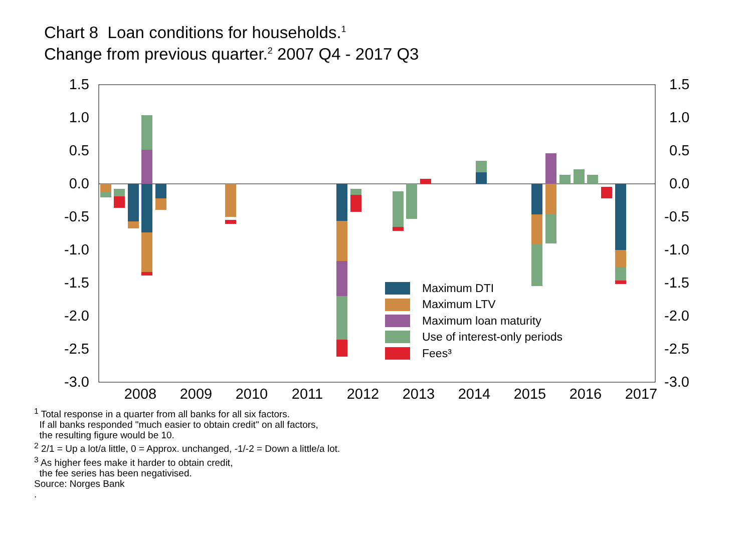Chart 8 Loan conditions for households.<sup>1</sup>
Change from previous quarter.<sup>2</sup> 2007 Q4 - 2017 Q3
1.5
1.0
0.5
0.0
-0.5
-1.0
-1.5
-2.0
-2.5
-3.0
1.5
1.0
0.5
0.0
-0.5
-1.0
-1.5
-2.0
-2.5
-3.0
2008
2009
2010
2011
2012
2013
2014
2015
2016
2017
Maximum DTI
Maximum LTV
Maximum loan maturity
Use of interest-only periods
Fees³
<sup>1</sup> Total response in a quarter from all banks for all six factors.
If all banks responded "much easier to obtain credit" on all factors,
the resulting figure would be 10.
<sup>2</sup> 2/1 = Up a lot/a little, 0 = Approx. unchanged, -1/-2 = Down a little/a lot.
<sup>3</sup> As higher fees make it harder to obtain credit,
the fee series has been negativised.
Source: Norges Bank
.